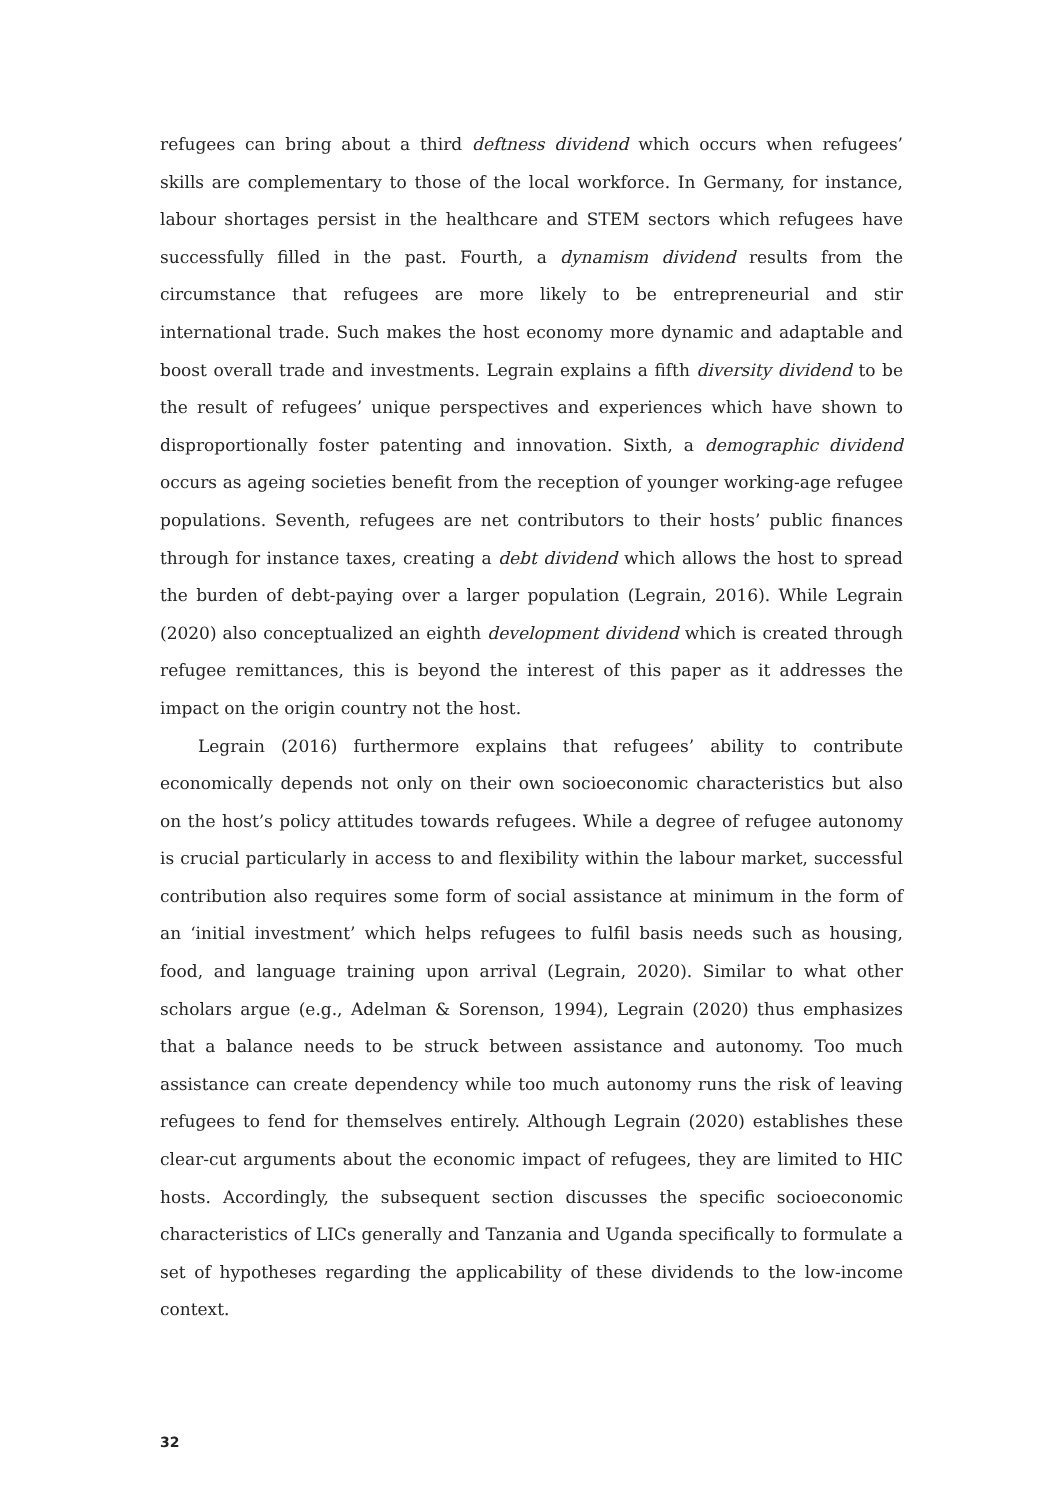refugees can bring about a third deftness dividend which occurs when refugees’ skills are complementary to those of the local workforce. In Germany, for instance, labour shortages persist in the healthcare and STEM sectors which refugees have successfully filled in the past. Fourth, a dynamism dividend results from the circumstance that refugees are more likely to be entrepreneurial and stir international trade. Such makes the host economy more dynamic and adaptable and boost overall trade and investments. Legrain explains a fifth diversity dividend to be the result of refugees’ unique perspectives and experiences which have shown to disproportionally foster patenting and innovation. Sixth, a demographic dividend occurs as ageing societies benefit from the reception of younger working-age refugee populations. Seventh, refugees are net contributors to their hosts’ public finances through for instance taxes, creating a debt dividend which allows the host to spread the burden of debt-paying over a larger population (Legrain, 2016). While Legrain (2020) also conceptualized an eighth development dividend which is created through refugee remittances, this is beyond the interest of this paper as it addresses the impact on the origin country not the host.
Legrain (2016) furthermore explains that refugees’ ability to contribute economically depends not only on their own socioeconomic characteristics but also on the host’s policy attitudes towards refugees. While a degree of refugee autonomy is crucial particularly in access to and flexibility within the labour market, successful contribution also requires some form of social assistance at minimum in the form of an ‘initial investment’ which helps refugees to fulfil basis needs such as housing, food, and language training upon arrival (Legrain, 2020). Similar to what other scholars argue (e.g., Adelman & Sorenson, 1994), Legrain (2020) thus emphasizes that a balance needs to be struck between assistance and autonomy. Too much assistance can create dependency while too much autonomy runs the risk of leaving refugees to fend for themselves entirely. Although Legrain (2020) establishes these clear-cut arguments about the economic impact of refugees, they are limited to HIC hosts. Accordingly, the subsequent section discusses the specific socioeconomic characteristics of LICs generally and Tanzania and Uganda specifically to formulate a set of hypotheses regarding the applicability of these dividends to the low-income context.
32